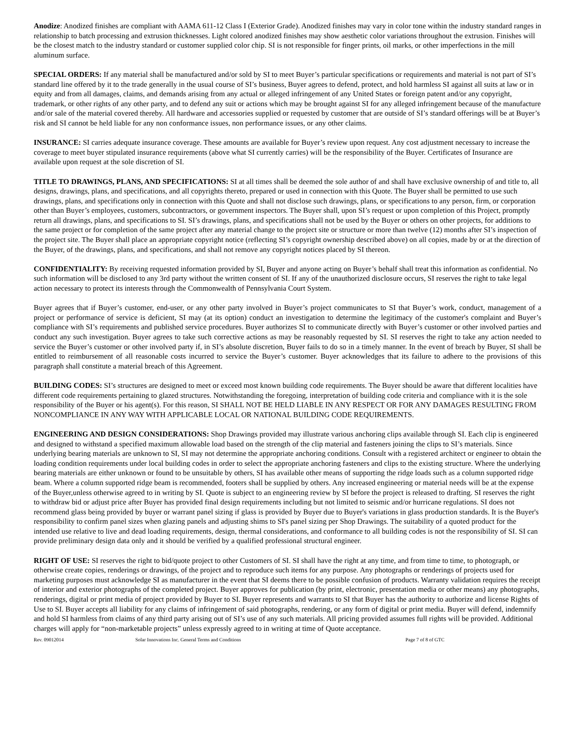Anodize: Anodized finishes are compliant with AAMA 611-12 Class I (Exterior Grade). Anodized finishes may vary in color tone within the industry standard ranges in relationship to batch processing and extrusion thicknesses. Light colored anodized finishes may show aesthetic color variations throughout the extrusion. Finishes will be the closest match to the industry standard or customer supplied color chip. SI is not responsible for finger prints, oil marks, or other imperfections in the mill aluminum surface.
SPECIAL ORDERS: If any material shall be manufactured and/or sold by SI to meet Buyer’s particular specifications or requirements and material is not part of SI’s standard line offered by it to the trade generally in the usual course of SI’s business, Buyer agrees to defend, protect, and hold harmless SI against all suits at law or in equity and from all damages, claims, and demands arising from any actual or alleged infringement of any United States or foreign patent and/or any copyright, trademark, or other rights of any other party, and to defend any suit or actions which may be brought against SI for any alleged infringement because of the manufacture and/or sale of the material covered thereby. All hardware and accessories supplied or requested by customer that are outside of SI’s standard offerings will be at Buyer’s risk and SI cannot be held liable for any non conformance issues, non performance issues, or any other claims.
INSURANCE: SI carries adequate insurance coverage. These amounts are available for Buyer’s review upon request. Any cost adjustment necessary to increase the coverage to meet buyer stipulated insurance requirements (above what SI currently carries) will be the responsibility of the Buyer. Certificates of Insurance are available upon request at the sole discretion of SI.
TITLE TO DRAWINGS, PLANS, AND SPECIFICATIONS: SI at all times shall be deemed the sole author of and shall have exclusive ownership of and title to, all designs, drawings, plans, and specifications, and all copyrights thereto, prepared or used in connection with this Quote. The Buyer shall be permitted to use such drawings, plans, and specifications only in connection with this Quote and shall not disclose such drawings, plans, or specifications to any person, firm, or corporation other than Buyer’s employees, customers, subcontractors, or government inspectors. The Buyer shall, upon SI’s request or upon completion of this Project, promptly return all drawings, plans, and specifications to SI. SI’s drawings, plans, and specifications shall not be used by the Buyer or others on other projects, for additions to the same project or for completion of the same project after any material change to the project site or structure or more than twelve (12) months after SI’s inspection of the project site. The Buyer shall place an appropriate copyright notice (reflecting SI’s copyright ownership described above) on all copies, made by or at the direction of the Buyer, of the drawings, plans, and specifications, and shall not remove any copyright notices placed by SI thereon.
CONFIDENTIALITY: By receiving requested information provided by SI, Buyer and anyone acting on Buyer’s behalf shall treat this information as confidential. No such information will be disclosed to any 3rd party without the written consent of SI. If any of the unauthorized disclosure occurs, SI reserves the right to take legal action necessary to protect its interests through the Commonwealth of Pennsylvania Court System.
Buyer agrees that if Buyer’s customer, end-user, or any other party involved in Buyer’s project communicates to SI that Buyer’s work, conduct, management of a project or performance of service is deficient, SI may (at its option) conduct an investigation to determine the legitimacy of the customer's complaint and Buyer’s compliance with SI’s requirements and published service procedures. Buyer authorizes SI to communicate directly with Buyer’s customer or other involved parties and conduct any such investigation. Buyer agrees to take such corrective actions as may be reasonably requested by SI. SI reserves the right to take any action needed to service the Buyer’s customer or other involved party if, in SI’s absolute discretion, Buyer fails to do so in a timely manner. In the event of breach by Buyer, SI shall be entitled to reimbursement of all reasonable costs incurred to service the Buyer’s customer. Buyer acknowledges that its failure to adhere to the provisions of this paragraph shall constitute a material breach of this Agreement.
BUILDING CODES: SI’s structures are designed to meet or exceed most known building code requirements. The Buyer should be aware that different localities have different code requirements pertaining to glazed structures. Notwithstanding the foregoing, interpretation of building code criteria and compliance with it is the sole responsibility of the Buyer or his agent(s). For this reason, SI SHALL NOT BE HELD LIABLE IN ANY RESPECT OR FOR ANY DAMAGES RESULTING FROM NONCOMPLIANCE IN ANY WAY WITH APPLICABLE LOCAL OR NATIONAL BUILDING CODE REQUIREMENTS.
ENGINEERING AND DESIGN CONSIDERATIONS: Shop Drawings provided may illustrate various anchoring clips available through SI. Each clip is engineered and designed to withstand a specified maximum allowable load based on the strength of the clip material and fasteners joining the clips to SI’s materials. Since underlying bearing materials are unknown to SI, SI may not determine the appropriate anchoring conditions. Consult with a registered architect or engineer to obtain the loading condition requirements under local building codes in order to select the appropriate anchoring fasteners and clips to the existing structure. Where the underlying bearing materials are either unknown or found to be unsuitable by others, SI has available other means of supporting the ridge loads such as a column supported ridge beam. Where a column supported ridge beam is recommended, footers shall be supplied by others. Any increased engineering or material needs will be at the expense of the Buyer,unless otherwise agreed to in writing by SI. Quote is subject to an engineering review by SI before the project is released to drafting. SI reserves the right to withdraw bid or adjust price after Buyer has provided final design requirements including but not limited to seismic and/or hurricane regulations. SI does not recommend glass being provided by buyer or warrant panel sizing if glass is provided by Buyer due to Buyer's variations in glass production standards. It is the Buyer's responsibility to confirm panel sizes when glazing panels and adjusting shims to SI's panel sizing per Shop Drawings. The suitability of a quoted product for the intended use relative to live and dead loading requirements, design, thermal considerations, and conformance to all building codes is not the responsibility of SI. SI can provide preliminary design data only and it should be verified by a qualified professional structural engineer.
RIGHT OF USE: SI reserves the right to bid/quote project to other Customers of SI. SI shall have the right at any time, and from time to time, to photograph, or otherwise create copies, renderings or drawings, of the project and to reproduce such items for any purpose. Any photographs or renderings of projects used for marketing purposes must acknowledge SI as manufacturer in the event that SI deems there to be possible confusion of products. Warranty validation requires the receipt of interior and exterior photographs of the completed project. Buyer approves for publication (by print, electronic, presentation media or other means) any photographs, renderings, digital or print media of project provided by Buyer to SI. Buyer represents and warrants to SI that Buyer has the authority to authorize and license Rights of Use to SI. Buyer accepts all liability for any claims of infringement of said photographs, rendering, or any form of digital or print media. Buyer will defend, indemnify and hold SI harmless from claims of any third party arising out of SI’s use of any such materials. All pricing provided assumes full rights will be provided. Additional charges will apply for “non-marketable projects” unless expressly agreed to in writing at time of Quote acceptance.
Rev. 09012014 Solar Innovations Inc. General Terms and Conditions Page 7 of 8 of GTC